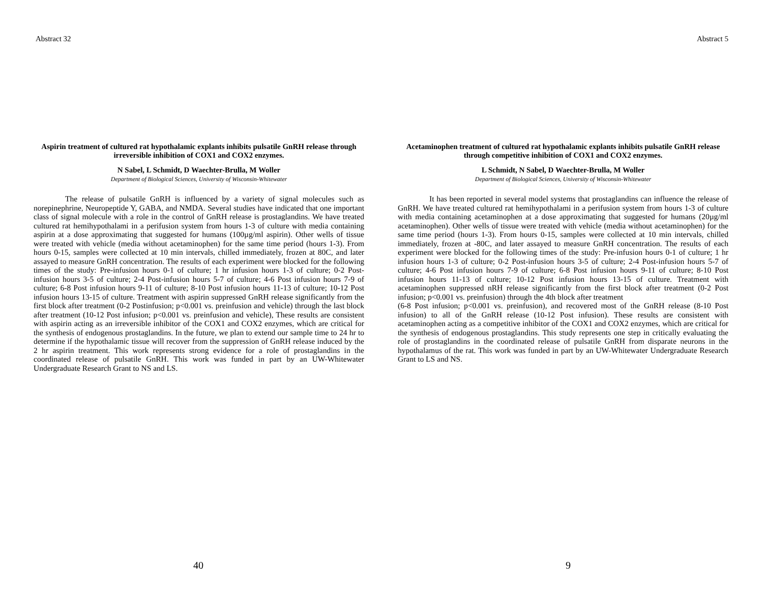Abstract 32
Aspirin treatment of cultured rat hypothalamic explants inhibits pulsatile GnRH release through irreversible inhibition of COX1 and COX2 enzymes.
N Sabel, L Schmidt, D Waechter-Brulla, M Woller
Department of Biological Sciences, University of Wisconsin-Whitewater
    The release of pulsatile GnRH is influenced by a variety of signal molecules such as norepinephrine, Neuropeptide Y, GABA, and NMDA. Several studies have indicated that one important class of signal molecule with a role in the control of GnRH release is prostaglandins. We have treated cultured rat hemihypothalami in a perifusion system from hours 1-3 of culture with media containing aspirin at a dose approximating that suggested for humans (100µg/ml aspirin). Other wells of tissue were treated with vehicle (media without acetaminophen) for the same time period (hours 1-3). From hours 0-15, samples were collected at 10 min intervals, chilled immediately, frozen at 80C, and later assayed to measure GnRH concentration. The results of each experiment were blocked for the following times of the study: Pre-infusion hours 0-1 of culture; 1 hr infusion hours 1-3 of culture; 0-2 Post-infusion hours 3-5 of culture; 2-4 Post-infusion hours 5-7 of culture; 4-6 Post infusion hours 7-9 of culture; 6-8 Post infusion hours 9-11 of culture; 8-10 Post infusion hours 11-13 of culture; 10-12 Post infusion hours 13-15 of culture. Treatment with aspirin suppressed GnRH release significantly from the first block after treatment (0-2 Postinfusion; p<0.001 vs. preinfusion and vehicle) through the last block after treatment (10-12 Post infusion; p<0.001 vs. preinfusion and vehicle), These results are consistent with aspirin acting as an irreversible inhibitor of the COX1 and COX2 enzymes, which are critical for the synthesis of endogenous prostaglandins. In the future, we plan to extend our sample time to 24 hr to determine if the hypothalamic tissue will recover from the suppression of GnRH release induced by the 2 hr aspirin treatment. This work represents strong evidence for a role of prostaglandins in the coordinated release of pulsatile GnRH. This work was funded in part by an UW-Whitewater Undergraduate Research Grant to NS and LS.
40
Abstract 5
Acetaminophen treatment of cultured rat hypothalamic explants inhibits pulsatile GnRH release through competitive inhibition of COX1 and COX2 enzymes.
L Schmidt, N Sabel, D Waechter-Brulla, M Woller
Department of Biological Sciences, University of Wisconsin-Whitewater
    It has been reported in several model systems that prostaglandins can influence the release of GnRH. We have treated cultured rat hemihypothalami in a perifusion system from hours 1-3 of culture with media containing acetaminophen at a dose approximating that suggested for humans (20µg/ml acetaminophen). Other wells of tissue were treated with vehicle (media without acetaminophen) for the same time period (hours 1-3). From hours 0-15, samples were collected at 10 min intervals, chilled immediately, frozen at -80C, and later assayed to measure GnRH concentration. The results of each experiment were blocked for the following times of the study: Pre-infusion hours 0-1 of culture; 1 hr infusion hours 1-3 of culture; 0-2 Post-infusion hours 3-5 of culture; 2-4 Post-infusion hours 5-7 of culture; 4-6 Post infusion hours 7-9 of culture; 6-8 Post infusion hours 9-11 of culture; 8-10 Post infusion hours 11-13 of culture; 10-12 Post infusion hours 13-15 of culture. Treatment with acetaminophen suppressed nRH release significantly from the first block after treatment (0-2 Post infusion; p<0.001 vs. preinfusion) through the 4th block after treatment
(6-8 Post infusion; p<0.001 vs. preinfusion), and recovered most of the GnRH release (8-10 Post infusion) to all of the GnRH release (10-12 Post infusion). These results are consistent with acetaminophen acting as a competitive inhibitor of the COX1 and COX2 enzymes, which are critical for the synthesis of endogenous prostaglandins. This study represents one step in critically evaluating the role of prostaglandins in the coordinated release of pulsatile GnRH from disparate neurons in the hypothalamus of the rat. This work was funded in part by an UW-Whitewater Undergraduate Research Grant to LS and NS.
9